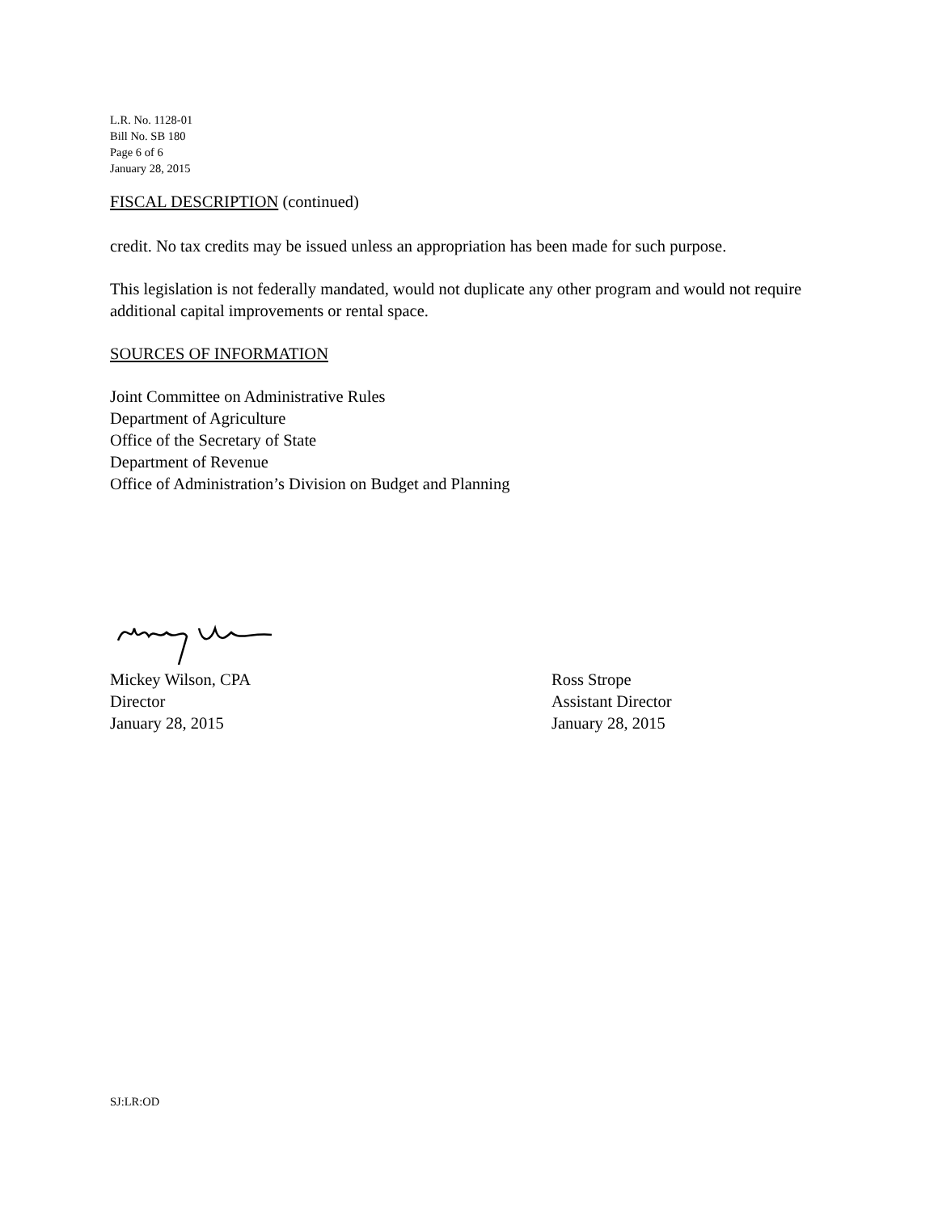L.R. No. 1128-01
Bill No. SB 180
Page 6 of 6
January 28, 2015
FISCAL DESCRIPTION (continued)
credit. No tax credits may be issued unless an appropriation has been made for such purpose.
This legislation is not federally mandated, would not duplicate any other program and would not require additional capital improvements or rental space.
SOURCES OF INFORMATION
Joint Committee on Administrative Rules
Department of Agriculture
Office of the Secretary of State
Department of Revenue
Office of Administration’s Division on Budget and Planning
Mickey Wilson, CPA
Director
January 28, 2015
Ross Strope
Assistant Director
January 28, 2015
SJ:LR:OD